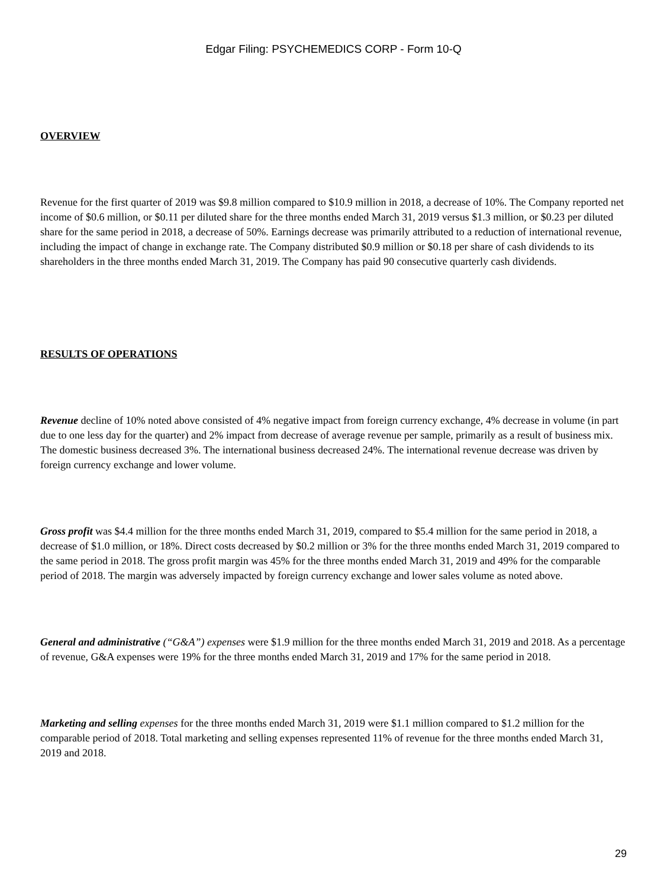Edgar Filing: PSYCHEMEDICS CORP - Form 10-Q
OVERVIEW
Revenue for the first quarter of 2019 was $9.8 million compared to $10.9 million in 2018, a decrease of 10%. The Company reported net income of $0.6 million, or $0.11 per diluted share for the three months ended March 31, 2019 versus $1.3 million, or $0.23 per diluted share for the same period in 2018, a decrease of 50%. Earnings decrease was primarily attributed to a reduction of international revenue, including the impact of change in exchange rate. The Company distributed $0.9 million or $0.18 per share of cash dividends to its shareholders in the three months ended March 31, 2019. The Company has paid 90 consecutive quarterly cash dividends.
RESULTS OF OPERATIONS
Revenue decline of 10% noted above consisted of 4% negative impact from foreign currency exchange, 4% decrease in volume (in part due to one less day for the quarter) and 2% impact from decrease of average revenue per sample, primarily as a result of business mix. The domestic business decreased 3%. The international business decreased 24%. The international revenue decrease was driven by foreign currency exchange and lower volume.
Gross profit was $4.4 million for the three months ended March 31, 2019, compared to $5.4 million for the same period in 2018, a decrease of $1.0 million, or 18%. Direct costs decreased by $0.2 million or 3% for the three months ended March 31, 2019 compared to the same period in 2018. The gross profit margin was 45% for the three months ended March 31, 2019 and 49% for the comparable period of 2018. The margin was adversely impacted by foreign currency exchange and lower sales volume as noted above.
General and administrative (“G&A”) expenses were $1.9 million for the three months ended March 31, 2019 and 2018. As a percentage of revenue, G&A expenses were 19% for the three months ended March 31, 2019 and 17% for the same period in 2018.
Marketing and selling expenses for the three months ended March 31, 2019 were $1.1 million compared to $1.2 million for the comparable period of 2018. Total marketing and selling expenses represented 11% of revenue for the three months ended March 31, 2019 and 2018.
29